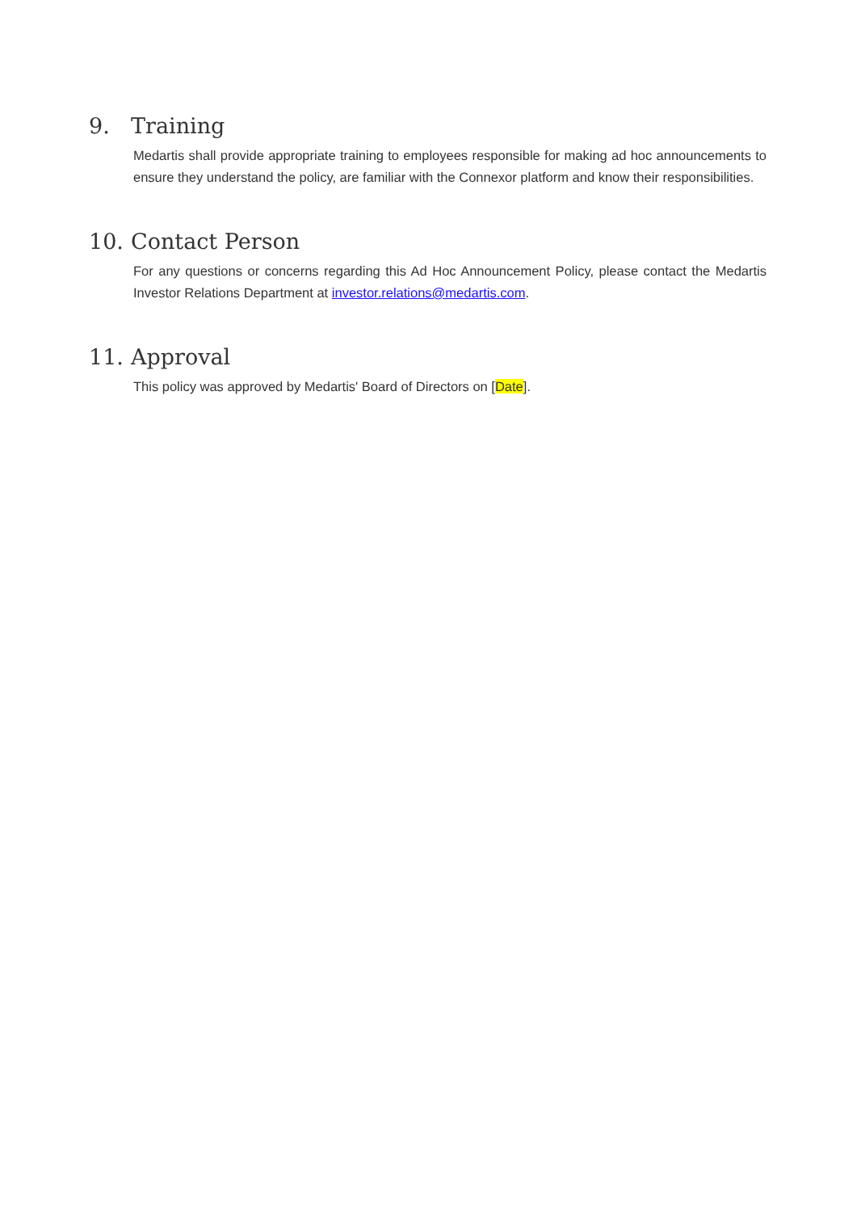9. Training
Medartis shall provide appropriate training to employees responsible for making ad hoc announcements to ensure they understand the policy, are familiar with the Connexor platform and know their responsibilities.
10. Contact Person
For any questions or concerns regarding this Ad Hoc Announcement Policy, please contact the Medartis Investor Relations Department at investor.relations@medartis.com.
11. Approval
This policy was approved by Medartis' Board of Directors on [Date].